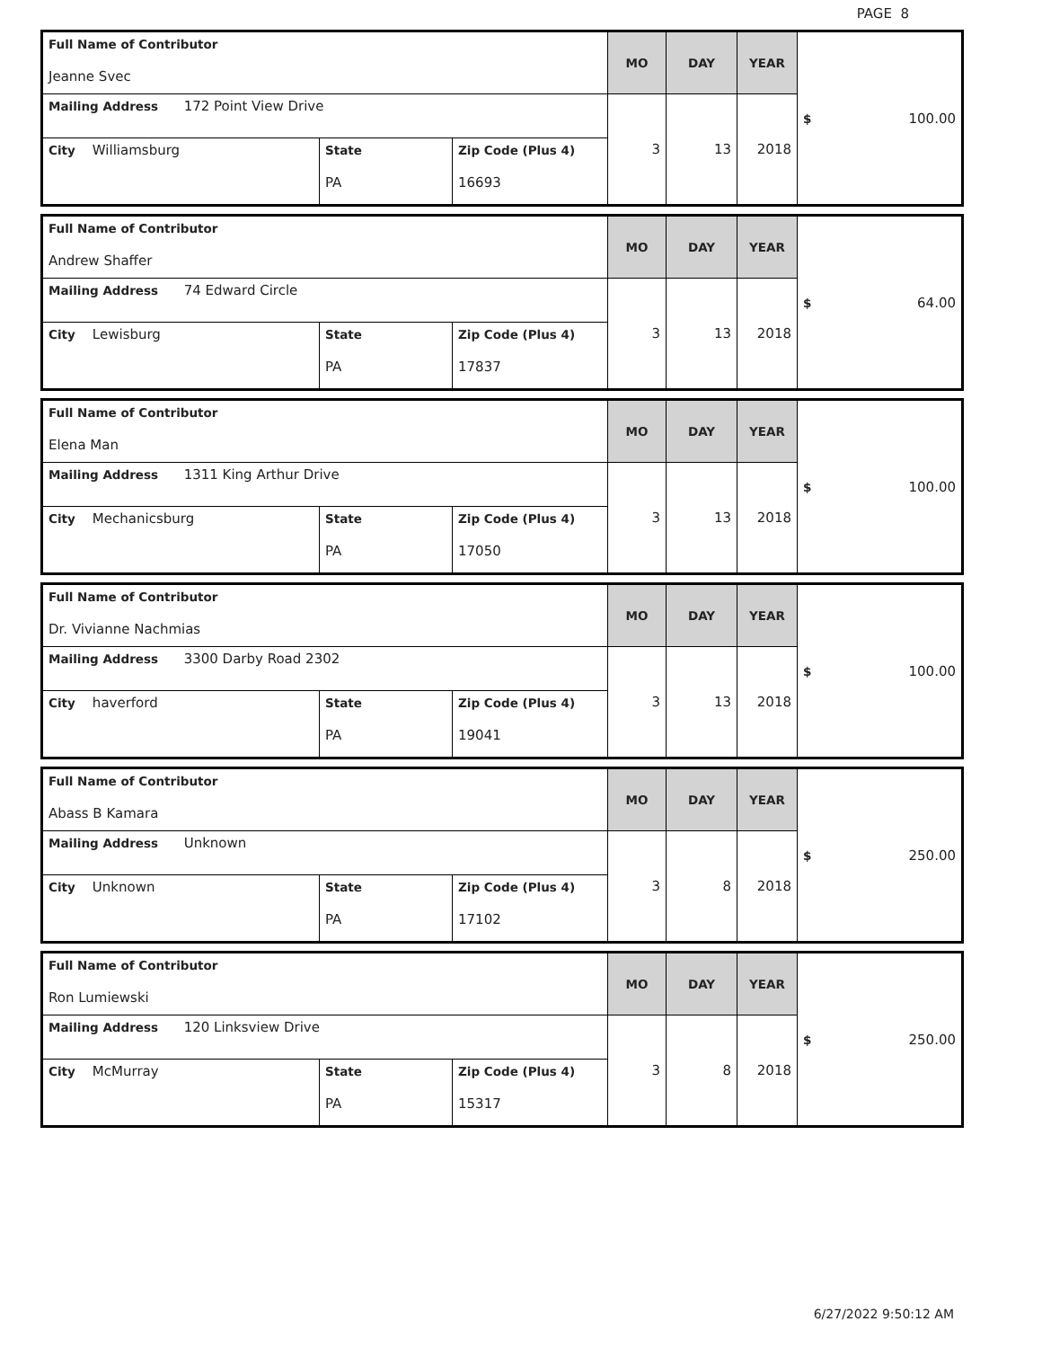PAGE 8
| Full Name of Contributor Jeanne Svec | | | MO | DAY | YEAR | $ 100.00 |
| Mailing Address 172 Point View Drive | | | 3 | 13 | 2018 | |
| City Williamsburg | State PA | Zip Code (Plus 4) 16693 | | | | |
| Full Name of Contributor Andrew Shaffer | | | MO | DAY | YEAR | $ 64.00 |
| Mailing Address 74 Edward Circle | | | 3 | 13 | 2018 | |
| City Lewisburg | State PA | Zip Code (Plus 4) 17837 | | | | |
| Full Name of Contributor Elena Man | | | MO | DAY | YEAR | $ 100.00 |
| Mailing Address 1311 King Arthur Drive | | | 3 | 13 | 2018 | |
| City Mechanicsburg | State PA | Zip Code (Plus 4) 17050 | | | | |
| Full Name of Contributor Dr. Vivianne Nachmias | | | MO | DAY | YEAR | $ 100.00 |
| Mailing Address 3300 Darby Road 2302 | | | 3 | 13 | 2018 | |
| City haverford | State PA | Zip Code (Plus 4) 19041 | | | | |
| Full Name of Contributor Abass B Kamara | | | MO | DAY | YEAR | $ 250.00 |
| Mailing Address Unknown | | | 3 | 8 | 2018 | |
| City Unknown | State PA | Zip Code (Plus 4) 17102 | | | | |
| Full Name of Contributor Ron Lumiewski | | | MO | DAY | YEAR | $ 250.00 |
| Mailing Address 120 Linksview Drive | | | 3 | 8 | 2018 | |
| City McMurray | State PA | Zip Code (Plus 4) 15317 | | | | |
6/27/2022 9:50:12 AM